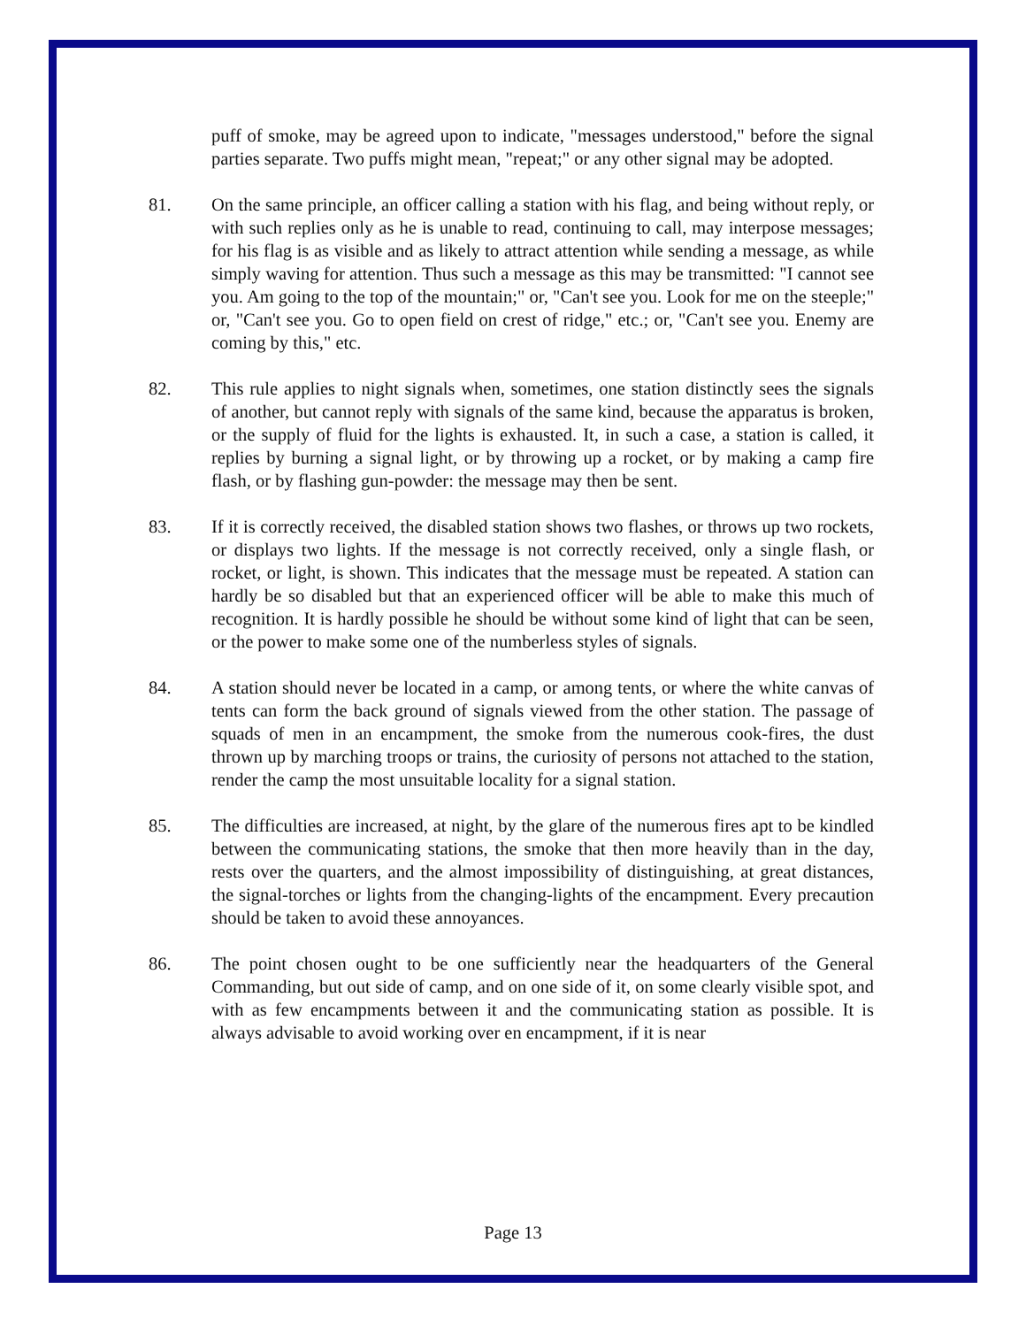puff of smoke, may be agreed upon to indicate, "messages understood," before the signal parties separate. Two puffs might mean, "repeat;" or any other signal may be adopted.
81. On the same principle, an officer calling a station with his flag, and being without reply, or with such replies only as he is unable to read, continuing to call, may interpose messages; for his flag is as visible and as likely to attract attention while sending a message, as while simply waving for attention. Thus such a message as this may be transmitted: "I cannot see you. Am going to the top of the mountain;" or, "Can't see you. Look for me on the steeple;" or, "Can't see you. Go to open field on crest of ridge," etc.; or, "Can't see you. Enemy are coming by this," etc.
82. This rule applies to night signals when, sometimes, one station distinctly sees the signals of another, but cannot reply with signals of the same kind, because the apparatus is broken, or the supply of fluid for the lights is exhausted. It, in such a case, a station is called, it replies by burning a signal light, or by throwing up a rocket, or by making a camp fire flash, or by flashing gun-powder: the message may then be sent.
83. If it is correctly received, the disabled station shows two flashes, or throws up two rockets, or displays two lights. If the message is not correctly received, only a single flash, or rocket, or light, is shown. This indicates that the message must be repeated. A station can hardly be so disabled but that an experienced officer will be able to make this much of recognition. It is hardly possible he should be without some kind of light that can be seen, or the power to make some one of the numberless styles of signals.
84. A station should never be located in a camp, or among tents, or where the white canvas of tents can form the back ground of signals viewed from the other station. The passage of squads of men in an encampment, the smoke from the numerous cook-fires, the dust thrown up by marching troops or trains, the curiosity of persons not attached to the station, render the camp the most unsuitable locality for a signal station.
85. The difficulties are increased, at night, by the glare of the numerous fires apt to be kindled between the communicating stations, the smoke that then more heavily than in the day, rests over the quarters, and the almost impossibility of distinguishing, at great distances, the signal-torches or lights from the changing-lights of the encampment. Every precaution should be taken to avoid these annoyances.
86. The point chosen ought to be one sufficiently near the headquarters of the General Commanding, but out side of camp, and on one side of it, on some clearly visible spot, and with as few encampments between it and the communicating station as possible. It is always advisable to avoid working over en encampment, if it is near
Page 13